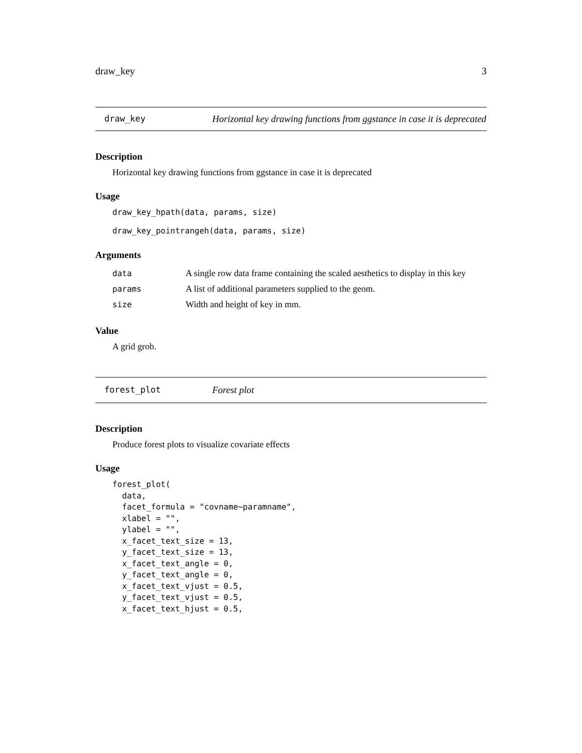draw_key 3
draw_key Horizontal key drawing functions from ggstance in case it is deprecated
Description
Horizontal key drawing functions from ggstance in case it is deprecated
Usage
draw_key_hpath(data, params, size)
draw_key_pointrangeh(data, params, size)
Arguments
| data | A single row data frame containing the scaled aesthetics to display in this key |
| params | A list of additional parameters supplied to the geom. |
| size | Width and height of key in mm. |
Value
A grid grob.
forest_plot Forest plot
Description
Produce forest plots to visualize covariate effects
Usage
forest_plot(
  data,
  facet_formula = "covname~paramname",
  xlabel = "",
  ylabel = "",
  x_facet_text_size = 13,
  y_facet_text_size = 13,
  x_facet_text_angle = 0,
  y_facet_text_angle = 0,
  x_facet_text_vjust = 0.5,
  y_facet_text_vjust = 0.5,
  x_facet_text_hjust = 0.5,